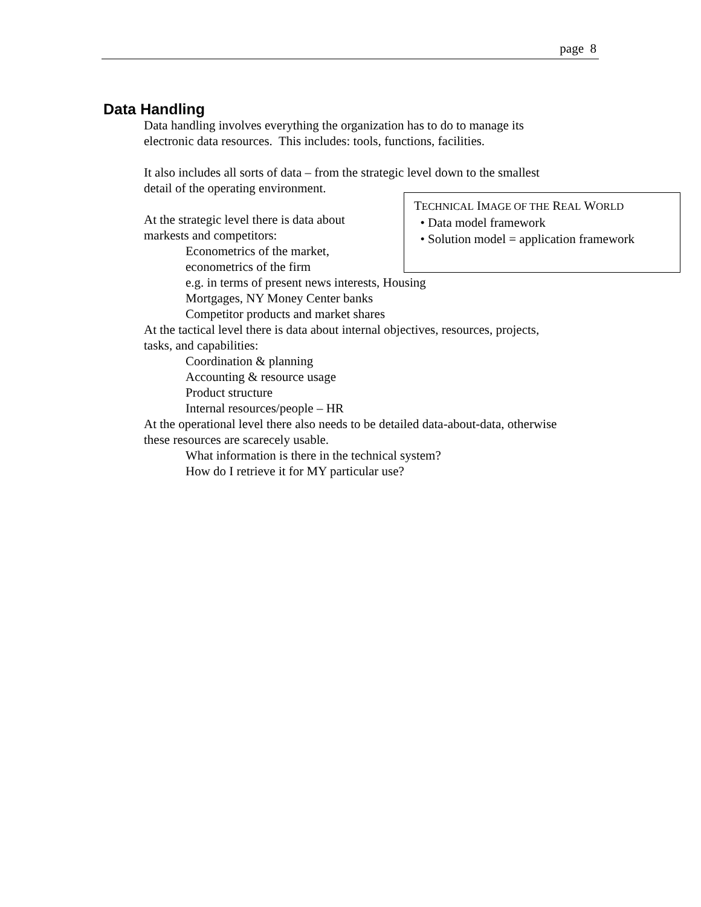page 8
Data Handling
Data handling involves everything the organization has to do to manage its
electronic data resources. This includes: tools, functions, facilities.
It also includes all sorts of data – from the strategic level down to the smallest
detail of the operating environment.
TECHNICAL IMAGE OF THE REAL WORLD
• Data model framework
• Solution model = application framework
At the strategic level there is data about
markests and competitors:
Econometrics of the market,
econometrics of the firm
e.g. in terms of present news interests, Housing
Mortgages, NY Money Center banks
Competitor products and market shares
At the tactical level there is data about internal objectives, resources, projects,
tasks, and capabilities:
Coordination & planning
Accounting & resource usage
Product structure
Internal resources/people – HR
At the operational level there also needs to be detailed data-about-data, otherwise
these resources are scarecely usable.
What information is there in the technical system?
How do I retrieve it for MY particular use?